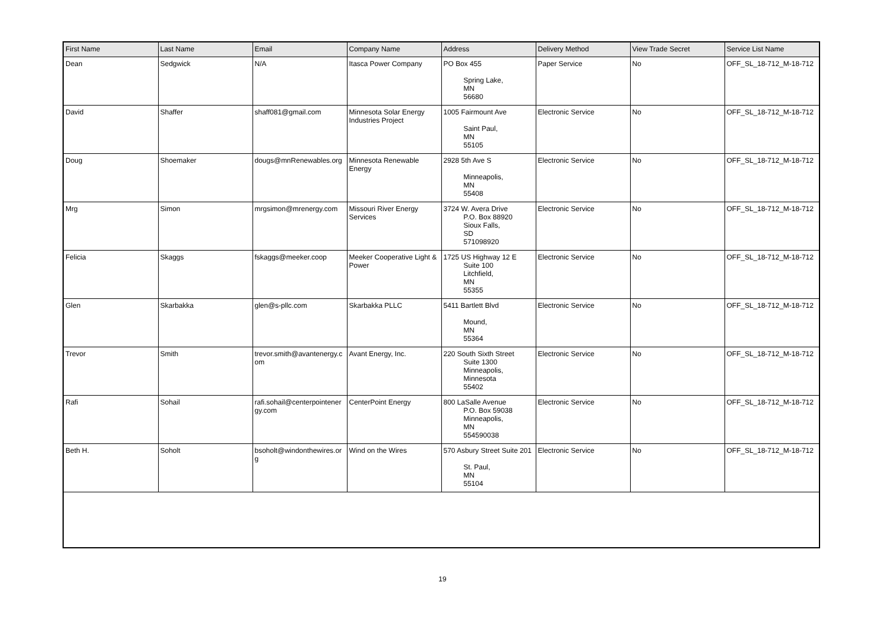| First Name | Last Name | Email | Company Name | Address | Delivery Method | View Trade Secret | Service List Name |
| --- | --- | --- | --- | --- | --- | --- | --- |
| Dean | Sedgwick | N/A | Itasca Power Company | PO Box 455 Spring Lake, MN 56680 | Paper Service | No | OFF_SL_18-712_M-18-712 |
| David | Shaffer | shaff081@gmail.com | Minnesota Solar Energy Industries Project | 1005 Fairmount Ave Saint Paul, MN 55105 | Electronic Service | No | OFF_SL_18-712_M-18-712 |
| Doug | Shoemaker | dougs@mnRenewables.org | Minnesota Renewable Energy | 2928 5th Ave S Minneapolis, MN 55408 | Electronic Service | No | OFF_SL_18-712_M-18-712 |
| Mrg | Simon | mrgsimon@mrenergy.com | Missouri River Energy Services | 3724 W. Avera Drive P.O. Box 88920 Sioux Falls, SD 571098920 | Electronic Service | No | OFF_SL_18-712_M-18-712 |
| Felicia | Skaggs | fskaggs@meeker.coop | Meeker Cooperative Light & Power | 1725 US Highway 12 E Suite 100 Litchfield, MN 55355 | Electronic Service | No | OFF_SL_18-712_M-18-712 |
| Glen | Skarbakka | glen@s-pllc.com | Skarbakka PLLC | 5411 Bartlett Blvd Mound, MN 55364 | Electronic Service | No | OFF_SL_18-712_M-18-712 |
| Trevor | Smith | trevor.smith@avantenergy.com | Avant Energy, Inc. | 220 South Sixth Street Suite 1300 Minneapolis, Minnesota 55402 | Electronic Service | No | OFF_SL_18-712_M-18-712 |
| Rafi | Sohail | rafi.sohail@centerpointenergy.com | CenterPoint Energy | 800 LaSalle Avenue P.O. Box 59038 Minneapolis, MN 554590038 | Electronic Service | No | OFF_SL_18-712_M-18-712 |
| Beth H. | Soholt | bsoholt@windonthewires.org | Wind on the Wires | 570 Asbury Street Suite 201 St. Paul, MN 55104 | Electronic Service | No | OFF_SL_18-712_M-18-712 |
19